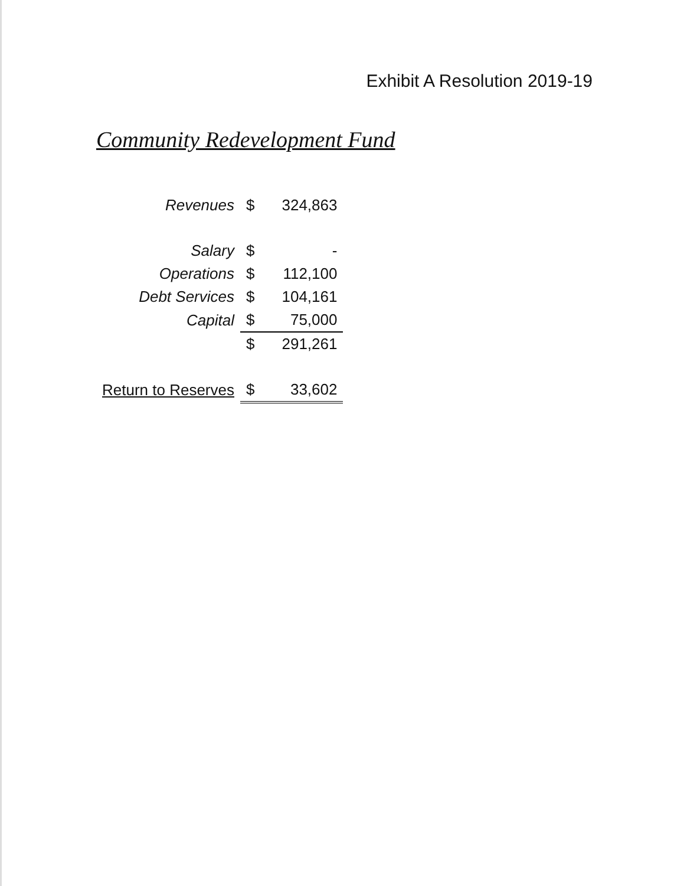Exhibit A Resolution 2019-19
Community Redevelopment Fund
| Revenues | $ | 324,863 |
| Salary | $ | - |
| Operations | $ | 112,100 |
| Debt Services | $ | 104,161 |
| Capital | $ | 75,000 |
| | $ | 291,261 |
| Return to Reserves | $ | 33,602 |